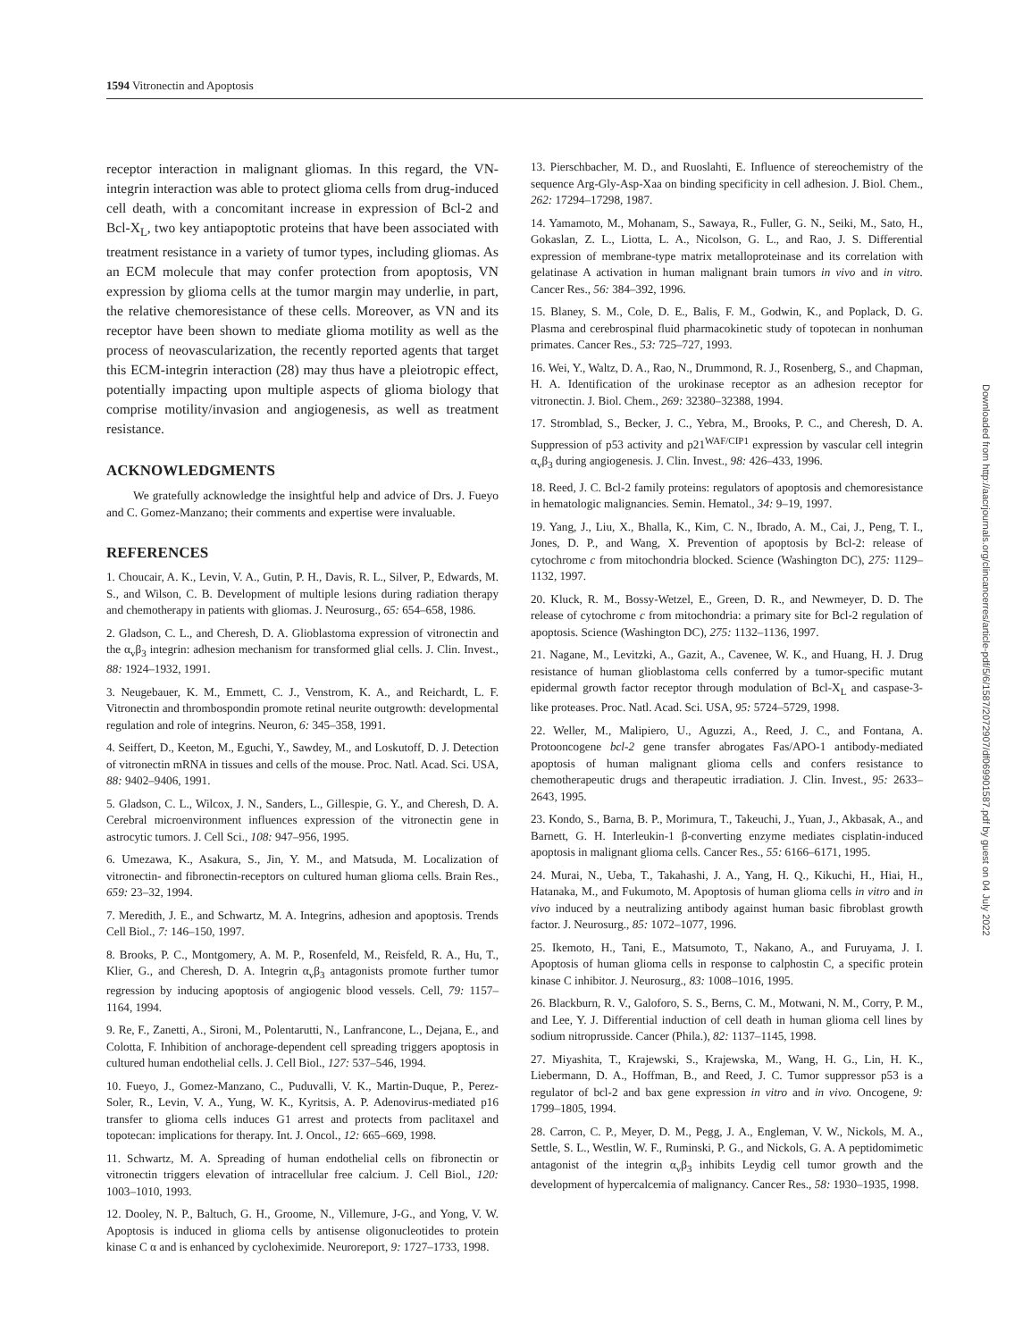1594 Vitronectin and Apoptosis
receptor interaction in malignant gliomas. In this regard, the VN-integrin interaction was able to protect glioma cells from drug-induced cell death, with a concomitant increase in expression of Bcl-2 and Bcl-X<sub>L</sub>, two key antiapoptotic proteins that have been associated with treatment resistance in a variety of tumor types, including gliomas. As an ECM molecule that may confer protection from apoptosis, VN expression by glioma cells at the tumor margin may underlie, in part, the relative chemoresistance of these cells. Moreover, as VN and its receptor have been shown to mediate glioma motility as well as the process of neovascularization, the recently reported agents that target this ECM-integrin interaction (28) may thus have a pleiotropic effect, potentially impacting upon multiple aspects of glioma biology that comprise motility/invasion and angiogenesis, as well as treatment resistance.
ACKNOWLEDGMENTS
We gratefully acknowledge the insightful help and advice of Drs. J. Fueyo and C. Gomez-Manzano; their comments and expertise were invaluable.
REFERENCES
1. Choucair, A. K., Levin, V. A., Gutin, P. H., Davis, R. L., Silver, P., Edwards, M. S., and Wilson, C. B. Development of multiple lesions during radiation therapy and chemotherapy in patients with gliomas. J. Neurosurg., 65: 654–658, 1986.
2. Gladson, C. L., and Cheresh, D. A. Glioblastoma expression of vitronectin and the α<sub>v</sub>β<sub>3</sub> integrin: adhesion mechanism for transformed glial cells. J. Clin. Invest., 88: 1924–1932, 1991.
3. Neugebauer, K. M., Emmett, C. J., Venstrom, K. A., and Reichardt, L. F. Vitronectin and thrombospondin promote retinal neurite outgrowth: developmental regulation and role of integrins. Neuron, 6: 345–358, 1991.
4. Seiffert, D., Keeton, M., Eguchi, Y., Sawdey, M., and Loskutoff, D. J. Detection of vitronectin mRNA in tissues and cells of the mouse. Proc. Natl. Acad. Sci. USA, 88: 9402–9406, 1991.
5. Gladson, C. L., Wilcox, J. N., Sanders, L., Gillespie, G. Y., and Cheresh, D. A. Cerebral microenvironment influences expression of the vitronectin gene in astrocytic tumors. J. Cell Sci., 108: 947–956, 1995.
6. Umezawa, K., Asakura, S., Jin, Y. M., and Matsuda, M. Localization of vitronectin- and fibronectin-receptors on cultured human glioma cells. Brain Res., 659: 23–32, 1994.
7. Meredith, J. E., and Schwartz, M. A. Integrins, adhesion and apoptosis. Trends Cell Biol., 7: 146–150, 1997.
8. Brooks, P. C., Montgomery, A. M. P., Rosenfeld, M., Reisfeld, R. A., Hu, T., Klier, G., and Cheresh, D. A. Integrin α<sub>v</sub>β<sub>3</sub> antagonists promote further tumor regression by inducing apoptosis of angiogenic blood vessels. Cell, 79: 1157–1164, 1994.
9. Re, F., Zanetti, A., Sironi, M., Polentarutti, N., Lanfrancone, L., Dejana, E., and Colotta, F. Inhibition of anchorage-dependent cell spreading triggers apoptosis in cultured human endothelial cells. J. Cell Biol., 127: 537–546, 1994.
10. Fueyo, J., Gomez-Manzano, C., Puduvalli, V. K., Martin-Duque, P., Perez-Soler, R., Levin, V. A., Yung, W. K., Kyritsis, A. P. Adenovirus-mediated p16 transfer to glioma cells induces G1 arrest and protects from paclitaxel and topotecan: implications for therapy. Int. J. Oncol., 12: 665–669, 1998.
11. Schwartz, M. A. Spreading of human endothelial cells on fibronectin or vitronectin triggers elevation of intracellular free calcium. J. Cell Biol., 120: 1003–1010, 1993.
12. Dooley, N. P., Baltuch, G. H., Groome, N., Villemure, J-G., and Yong, V. W. Apoptosis is induced in glioma cells by antisense oligonucleotides to protein kinase C α and is enhanced by cycloheximide. Neuroreport, 9: 1727–1733, 1998.
13. Pierschbacher, M. D., and Ruoslahti, E. Influence of stereochemistry of the sequence Arg-Gly-Asp-Xaa on binding specificity in cell adhesion. J. Biol. Chem., 262: 17294–17298, 1987.
14. Yamamoto, M., Mohanam, S., Sawaya, R., Fuller, G. N., Seiki, M., Sato, H., Gokaslan, Z. L., Liotta, L. A., Nicolson, G. L., and Rao, J. S. Differential expression of membrane-type matrix metalloproteinase and its correlation with gelatinase A activation in human malignant brain tumors in vivo and in vitro. Cancer Res., 56: 384–392, 1996.
15. Blaney, S. M., Cole, D. E., Balis, F. M., Godwin, K., and Poplack, D. G. Plasma and cerebrospinal fluid pharmacokinetic study of topotecan in nonhuman primates. Cancer Res., 53: 725–727, 1993.
16. Wei, Y., Waltz, D. A., Rao, N., Drummond, R. J., Rosenberg, S., and Chapman, H. A. Identification of the urokinase receptor as an adhesion receptor for vitronectin. J. Biol. Chem., 269: 32380–32388, 1994.
17. Stromblad, S., Becker, J. C., Yebra, M., Brooks, P. C., and Cheresh, D. A. Suppression of p53 activity and p21<sup>WAF/CIP1</sup> expression by vascular cell integrin α<sub>v</sub>β<sub>3</sub> during angiogenesis. J. Clin. Invest., 98: 426–433, 1996.
18. Reed, J. C. Bcl-2 family proteins: regulators of apoptosis and chemoresistance in hematologic malignancies. Semin. Hematol., 34: 9–19, 1997.
19. Yang, J., Liu, X., Bhalla, K., Kim, C. N., Ibrado, A. M., Cai, J., Peng, T. I., Jones, D. P., and Wang, X. Prevention of apoptosis by Bcl-2: release of cytochrome c from mitochondria blocked. Science (Washington DC), 275: 1129–1132, 1997.
20. Kluck, R. M., Bossy-Wetzel, E., Green, D. R., and Newmeyer, D. D. The release of cytochrome c from mitochondria: a primary site for Bcl-2 regulation of apoptosis. Science (Washington DC), 275: 1132–1136, 1997.
21. Nagane, M., Levitzki, A., Gazit, A., Cavenee, W. K., and Huang, H. J. Drug resistance of human glioblastoma cells conferred by a tumor-specific mutant epidermal growth factor receptor through modulation of Bcl-X<sub>L</sub> and caspase-3-like proteases. Proc. Natl. Acad. Sci. USA, 95: 5724–5729, 1998.
22. Weller, M., Malipiero, U., Aguzzi, A., Reed, J. C., and Fontana, A. Protooncogene bcl-2 gene transfer abrogates Fas/APO-1 antibody-mediated apoptosis of human malignant glioma cells and confers resistance to chemotherapeutic drugs and therapeutic irradiation. J. Clin. Invest., 95: 2633–2643, 1995.
23. Kondo, S., Barna, B. P., Morimura, T., Takeuchi, J., Yuan, J., Akbasak, A., and Barnett, G. H. Interleukin-1 β-converting enzyme mediates cisplatin-induced apoptosis in malignant glioma cells. Cancer Res., 55: 6166–6171, 1995.
24. Murai, N., Ueba, T., Takahashi, J. A., Yang, H. Q., Kikuchi, H., Hiai, H., Hatanaka, M., and Fukumoto, M. Apoptosis of human glioma cells in vitro and in vivo induced by a neutralizing antibody against human basic fibroblast growth factor. J. Neurosurg., 85: 1072–1077, 1996.
25. Ikemoto, H., Tani, E., Matsumoto, T., Nakano, A., and Furuyama, J. I. Apoptosis of human glioma cells in response to calphostin C, a specific protein kinase C inhibitor. J. Neurosurg., 83: 1008–1016, 1995.
26. Blackburn, R. V., Galoforo, S. S., Berns, C. M., Motwani, N. M., Corry, P. M., and Lee, Y. J. Differential induction of cell death in human glioma cell lines by sodium nitroprusside. Cancer (Phila.), 82: 1137–1145, 1998.
27. Miyashita, T., Krajewski, S., Krajewska, M., Wang, H. G., Lin, H. K., Liebermann, D. A., Hoffman, B., and Reed, J. C. Tumor suppressor p53 is a regulator of bcl-2 and bax gene expression in vitro and in vivo. Oncogene, 9: 1799–1805, 1994.
28. Carron, C. P., Meyer, D. M., Pegg, J. A., Engleman, V. W., Nickols, M. A., Settle, S. L., Westlin, W. F., Ruminski, P. G., and Nickols, G. A. A peptidomimetic antagonist of the integrin α<sub>v</sub>β<sub>3</sub> inhibits Leydig cell tumor growth and the development of hypercalcemia of malignancy. Cancer Res., 58: 1930–1935, 1998.
Downloaded from http://aacrjournals.org/clincancerres/article-pdf/5/6/1587/2072907/df069901587.pdf by guest on 04 July 2022